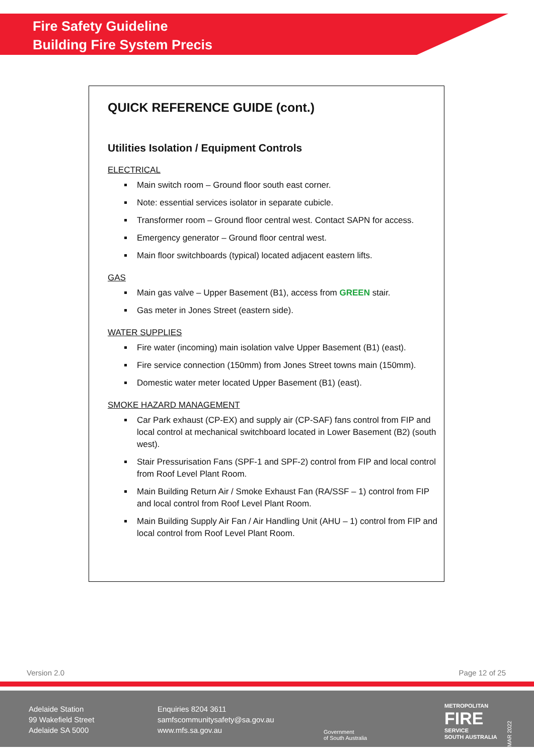Fire Safety Guideline
Building Fire System Precis
QUICK REFERENCE GUIDE (cont.)
Utilities Isolation / Equipment Controls
ELECTRICAL
Main switch room – Ground floor south east corner.
Note: essential services isolator in separate cubicle.
Transformer room – Ground floor central west. Contact SAPN for access.
Emergency generator – Ground floor central west.
Main floor switchboards (typical) located adjacent eastern lifts.
GAS
Main gas valve – Upper Basement (B1), access from GREEN stair.
Gas meter in Jones Street (eastern side).
WATER SUPPLIES
Fire water (incoming) main isolation valve Upper Basement (B1) (east).
Fire service connection (150mm) from Jones Street towns main (150mm).
Domestic water meter located Upper Basement (B1) (east).
SMOKE HAZARD MANAGEMENT
Car Park exhaust (CP-EX) and supply air (CP-SAF) fans control from FIP and local control at mechanical switchboard located in Lower Basement (B2) (south west).
Stair Pressurisation Fans (SPF-1 and SPF-2) control from FIP and local control from Roof Level Plant Room.
Main Building Return Air / Smoke Exhaust Fan (RA/SSF – 1) control from FIP and local control from Roof Level Plant Room.
Main Building Supply Air Fan / Air Handling Unit (AHU – 1) control from FIP and local control from Roof Level Plant Room.
Version 2.0 Page 12 of 25
Adelaide Station
99 Wakefield Street
Adelaide SA 5000
Enquiries 8204 3611
samfscommunitysafety@sa.gov.au
www.mfs.sa.gov.au
Government
of South Australia
METROPOLITAN
FIRE
SERVICE
SOUTH AUSTRALIA
MAR 2022